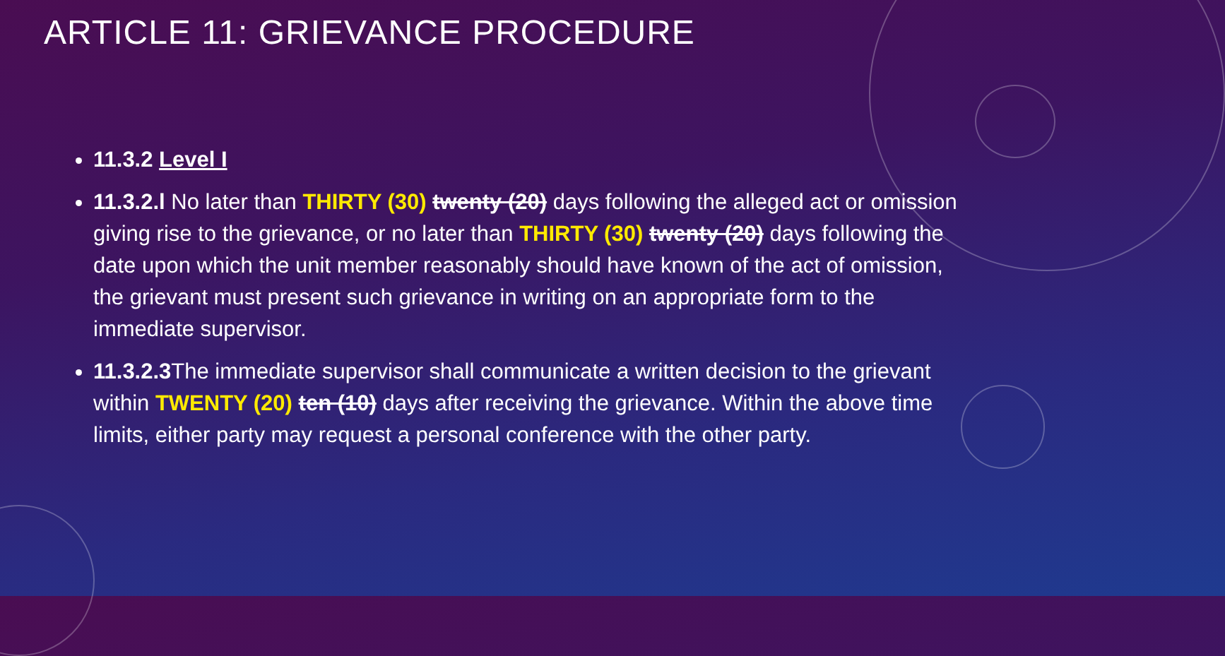ARTICLE 11: GRIEVANCE PROCEDURE
11.3.2 Level I
11.3.2.l No later than THIRTY (30) twenty (20) days following the alleged act or omission giving rise to the grievance, or no later than THIRTY (30) twenty (20) days following the date upon which the unit member reasonably should have known of the act of omission, the grievant must present such grievance in writing on an appropriate form to the immediate supervisor.
11.3.2.3 The immediate supervisor shall communicate a written decision to the grievant within TWENTY (20) ten (10) days after receiving the grievance. Within the above time limits, either party may request a personal conference with the other party.